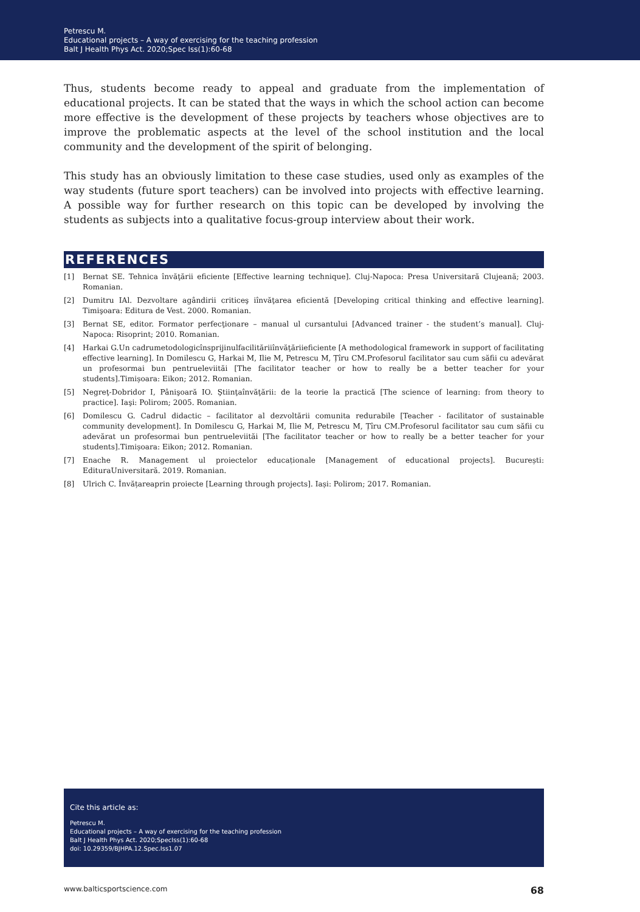Petrescu M.
Educational projects – A way of exercising for the teaching profession
Balt J Health Phys Act. 2020;Spec Iss(1):60-68
Thus, students become ready to appeal and graduate from the implementation of educational projects. It can be stated that the ways in which the school action can become more effective is the development of these projects by teachers whose objectives are to improve the problematic aspects at the level of the school institution and the local community and the development of the spirit of belonging.
This study has an obviously limitation to these case studies, used only as examples of the way students (future sport teachers) can be involved into projects with effective learning. A possible way for further research on this topic can be developed by involving the students as subjects into a qualitative focus-group interview about their work.
REFERENCES
[1] Bernat SE. Tehnica învăţării eficiente [Effective learning technique]. Cluj-Napoca: Presa Universitară Clujeană; 2003. Romanian.
[2] Dumitru IAl. Dezvoltare agândirii criticeş iînvăţarea eficientă [Developing critical thinking and effective learning]. Timişoara: Editura de Vest. 2000. Romanian.
[3] Bernat SE, editor. Formator perfecţionare – manual ul cursantului [Advanced trainer - the student’s manual]. Cluj-Napoca: Risoprint; 2010. Romanian.
[4] Harkai G.Un cadrumetodologicînsprijinulfacilităriiînvăţăriieficiente [A methodological framework in support of facilitating effective learning]. In Domilescu G, Harkai M, Ilie M, Petrescu M, Țîru CM.Profesorul facilitator sau cum săfii cu adevărat un profesormai bun pentrueleviităi [The facilitator teacher or how to really be a better teacher for your students].Timișoara: Eikon; 2012. Romanian.
[5] Negreţ-Dobridor I, Pânişoară IO. Ştiinţaînvăţării: de la teorie la practică [The science of learning: from theory to practice]. Iaşi: Polirom; 2005. Romanian.
[6] Domilescu G. Cadrul didactic – facilitator al dezvoltării comunita redurabile [Teacher - facilitator of sustainable community development]. In Domilescu G, Harkai M, Ilie M, Petrescu M, Țîru CM.Profesorul facilitator sau cum săfii cu adevărat un profesormai bun pentrueleviităi [The facilitator teacher or how to really be a better teacher for your students].Timișoara: Eikon; 2012. Romanian.
[7] Enache R. Management ul proiectelor educaționale [Management of educational projects]. București: EdituraUniversitară. 2019. Romanian.
[8] Ulrich C. Învățareaprin proiecte [Learning through projects]. Iași: Polirom; 2017. Romanian.
Cite this article as:
Petrescu M.
Educational projects – A way of exercising for the teaching profession
Balt J Health Phys Act. 2020;SpecIss(1):60-68
doi: 10.29359/BJHPA.12.Spec.Iss1.07
www.balticsportscience.com 68